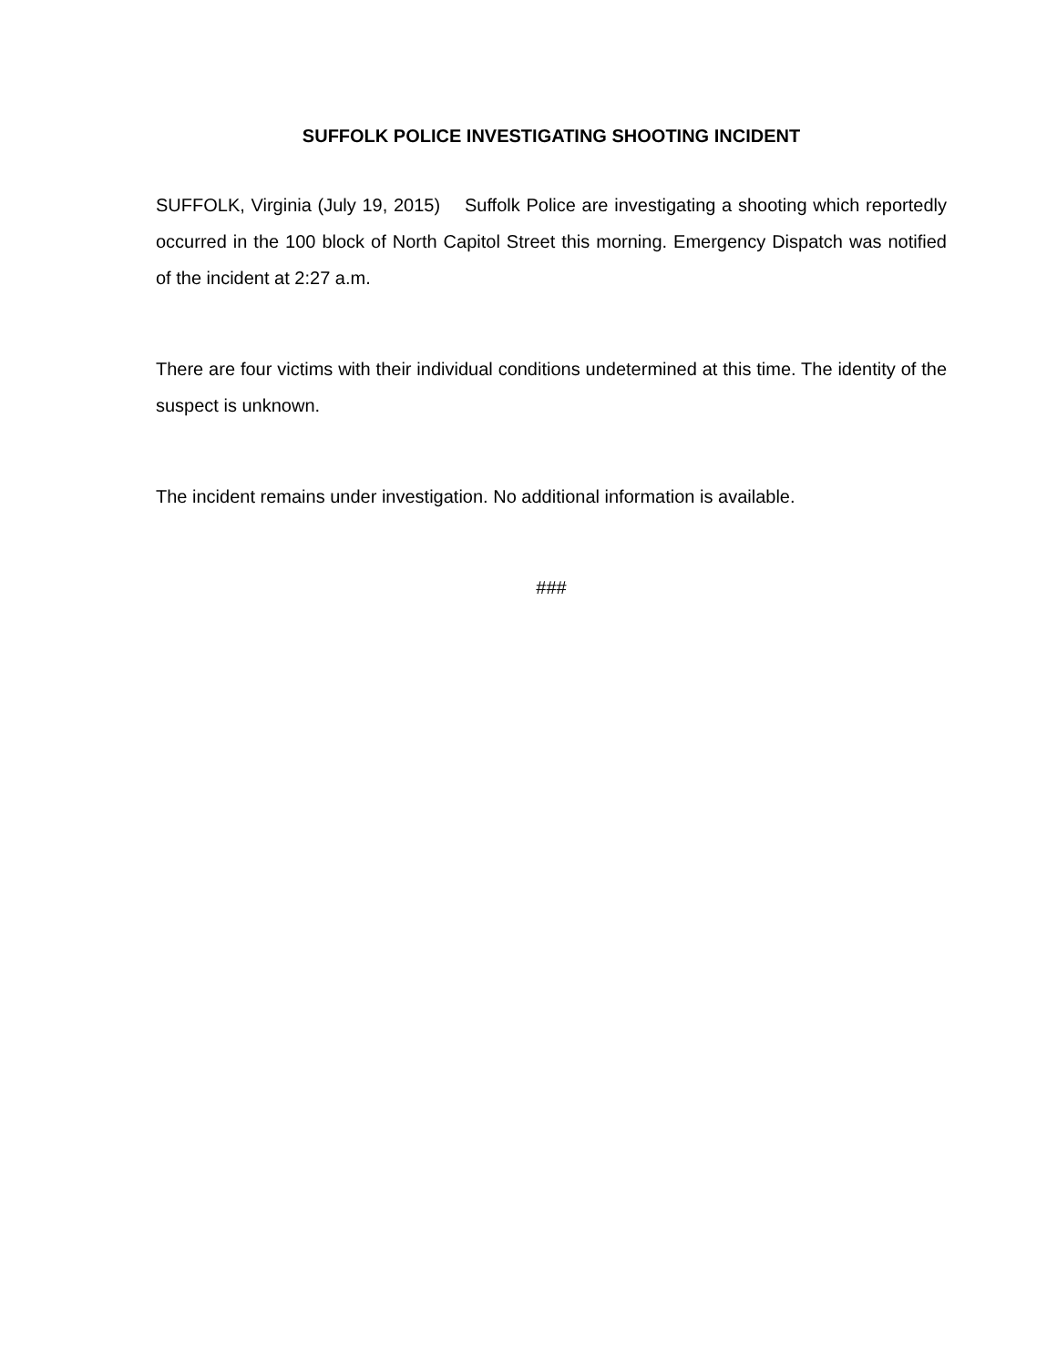SUFFOLK POLICE INVESTIGATING SHOOTING INCIDENT
SUFFOLK, Virginia (July 19, 2015) Suffolk Police are investigating a shooting which reportedly occurred in the 100 block of North Capitol Street this morning. Emergency Dispatch was notified of the incident at 2:27 a.m.
There are four victims with their individual conditions undetermined at this time. The identity of the suspect is unknown.
The incident remains under investigation. No additional information is available.
###